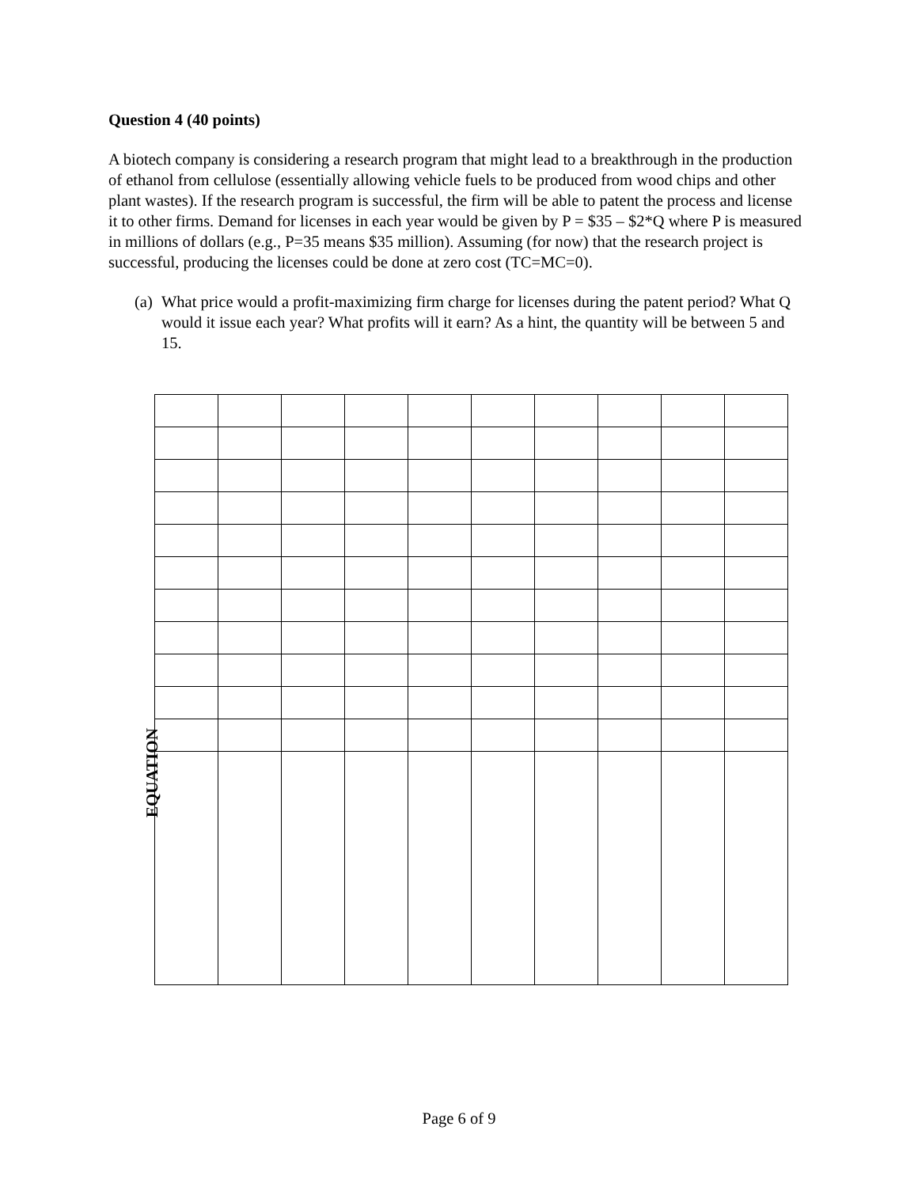Question 4 (40 points)
A biotech company is considering a research program that might lead to a breakthrough in the production of ethanol from cellulose (essentially allowing vehicle fuels to be produced from wood chips and other plant wastes). If the research program is successful, the firm will be able to patent the process and license it to other firms. Demand for licenses in each year would be given by P = $35 – $2*Q where P is measured in millions of dollars (e.g., P=35 means $35 million). Assuming (for now) that the research project is successful, producing the licenses could be done at zero cost (TC=MC=0).
(a)
What price would a profit-maximizing firm charge for licenses during the patent period? What Q would it issue each year? What profits will it earn? As a hint, the quantity will be between 5 and 15.
EQUATION
Page 6 of 9